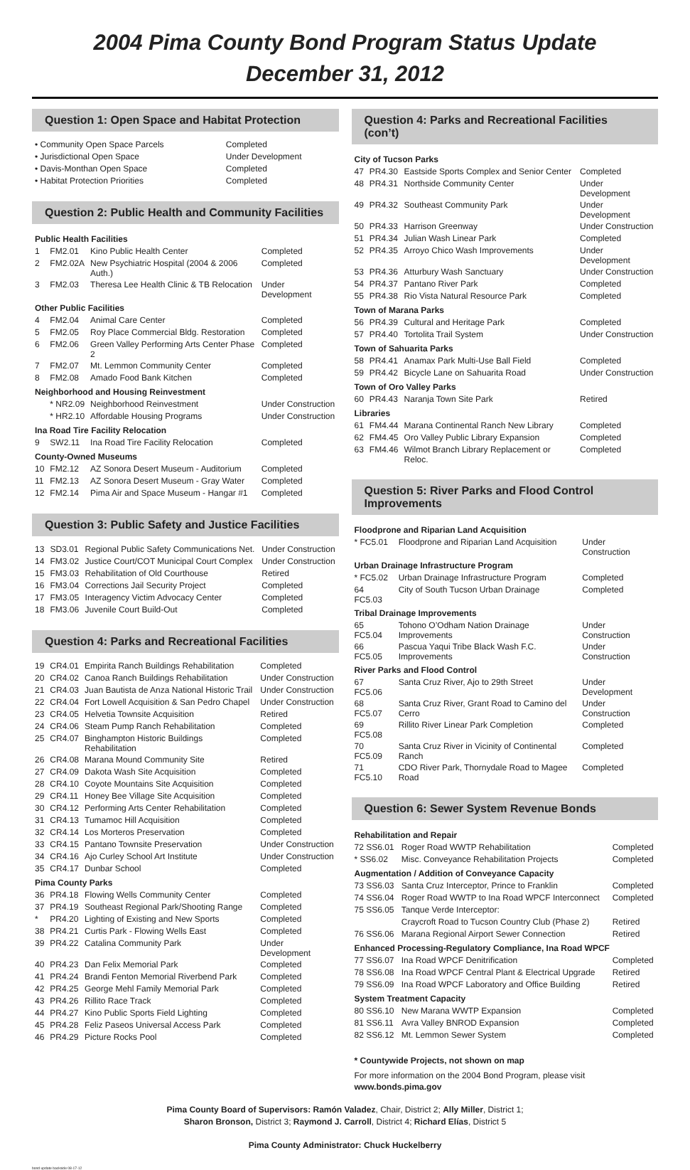2004 Pima County Bond Program Status Update
December 31, 2012
Question 1: Open Space and Habitat Protection
| • Community Open Space Parcels | Completed |
| • Jurisdictional Open Space | Under Development |
| • Davis-Monthan Open Space | Completed |
| • Habitat Protection Priorities | Completed |
Question 2: Public Health and Community Facilities
| Public Health Facilities | | | |
| 1 | FM2.01 | Kino Public Health Center | Completed |
| 2 | FM2.02A | New Psychiatric Hospital (2004 & 2006 Auth.) | Completed |
| 3 | FM2.03 | Theresa Lee Health Clinic & TB Relocation | Under Development |
| Other Public Facilities | | | |
| 4 | FM2.04 | Animal Care Center | Completed |
| 5 | FM2.05 | Roy Place Commercial Bldg. Restoration | Completed |
| 6 | FM2.06 | Green Valley Performing Arts Center Phase 2 | Completed |
| 7 | FM2.07 | Mt. Lemmon Community Center | Completed |
| 8 | FM2.08 | Amado Food Bank Kitchen | Completed |
| Neighborhood and Housing Reinvestment | | | |
| | * NR2.09 | Neighborhood Reinvestment | Under Construction |
| | * HR2.10 | Affordable Housing Programs | Under Construction |
| Ina Road Tire Facility Relocation | | | |
| 9 | SW2.11 | Ina Road Tire Facility Relocation | Completed |
| County-Owned Museums | | | |
| 10 | FM2.12 | AZ Sonora Desert Museum - Auditorium | Completed |
| 11 | FM2.13 | AZ Sonora Desert Museum - Gray Water | Completed |
| 12 | FM2.14 | Pima Air and Space Museum - Hangar #1 | Completed |
Question 3: Public Safety and Justice Facilities
| 13 | SD3.01 | Regional Public Safety Communications Net. | Under Construction |
| 14 | FM3.02 | Justice Court/COT Municipal Court Complex | Under Construction |
| 15 | FM3.03 | Rehabilitation of Old Courthouse | Retired |
| 16 | FM3.04 | Corrections Jail Security Project | Completed |
| 17 | FM3.05 | Interagency Victim Advocacy Center | Completed |
| 18 | FM3.06 | Juvenile Court Build-Out | Completed |
Question 4: Parks and Recreational Facilities
| 19 | CR4.01 | Empirita Ranch Buildings Rehabilitation | Completed |
| 20 | CR4.02 | Canoa Ranch Buildings Rehabilitation | Under Construction |
| 21 | CR4.03 | Juan Bautista de Anza National Historic Trail | Under Construction |
| 22 | CR4.04 | Fort Lowell Acquisition & San Pedro Chapel | Under Construction |
| 23 | CR4.05 | Helvetia Townsite Acquisition | Retired |
| 24 | CR4.06 | Steam Pump Ranch Rehabilitation | Completed |
| 25 | CR4.07 | Binghampton Historic Buildings Rehabilitation | Completed |
| 26 | CR4.08 | Marana Mound Community Site | Retired |
| 27 | CR4.09 | Dakota Wash Site Acquisition | Completed |
| 28 | CR4.10 | Coyote Mountains Site Acquisition | Completed |
| 29 | CR4.11 | Honey Bee Village Site Acquisition | Completed |
| 30 | CR4.12 | Performing Arts Center Rehabilitation | Completed |
| 31 | CR4.13 | Tumamoc Hill Acquisition | Completed |
| 32 | CR4.14 | Los Morteros Preservation | Completed |
| 33 | CR4.15 | Pantano Townsite Preservation | Under Construction |
| 34 | CR4.16 | Ajo Curley School Art Institute | Under Construction |
| 35 | CR4.17 | Dunbar School | Completed |
| Pima County Parks | | | |
| 36 | PR4.18 | Flowing Wells Community Center | Completed |
| 37 | PR4.19 | Southeast Regional Park/Shooting Range | Completed |
| * | PR4.20 | Lighting of Existing and New Sports | Completed |
| 38 | PR4.21 | Curtis Park - Flowing Wells East | Completed |
| 39 | PR4.22 | Catalina Community Park | Under Development |
| 40 | PR4.23 | Dan Felix Memorial Park | Completed |
| 41 | PR4.24 | Brandi Fenton Memorial Riverbend Park | Completed |
| 42 | PR4.25 | George Mehl Family Memorial Park | Completed |
| 43 | PR4.26 | Rillito Race Track | Completed |
| 44 | PR4.27 | Kino Public Sports Field Lighting | Completed |
| 45 | PR4.28 | Feliz Paseos Universal Access Park | Completed |
| 46 | PR4.29 | Picture Rocks Pool | Completed |
Question 4: Parks and Recreational Facilities (con’t)
| City of Tucson Parks | | | |
| 47 | PR4.30 | Eastside Sports Complex and Senior Center | Completed |
| 48 | PR4.31 | Northside Community Center | Under Development |
| 49 | PR4.32 | Southeast Community Park | Under Development |
| 50 | PR4.33 | Harrison Greenway | Under Construction |
| 51 | PR4.34 | Julian Wash Linear Park | Completed |
| 52 | PR4.35 | Arroyo Chico Wash Improvements | Under Development |
| 53 | PR4.36 | Atturbury Wash Sanctuary | Under Construction |
| 54 | PR4.37 | Pantano River Park | Completed |
| 55 | PR4.38 | Rio Vista Natural Resource Park | Completed |
| Town of Marana Parks | | | |
| 56 | PR4.39 | Cultural and Heritage Park | Completed |
| 57 | PR4.40 | Tortolita Trail System | Under Construction |
| Town of Sahuarita Parks | | | |
| 58 | PR4.41 | Anamax Park Multi-Use Ball Field | Completed |
| 59 | PR4.42 | Bicycle Lane on Sahuarita Road | Under Construction |
| Town of Oro Valley Parks | | | |
| 60 | PR4.43 | Naranja Town Site Park | Retired |
| Libraries | | | |
| 61 | FM4.44 | Marana Continental Ranch New Library | Completed |
| 62 | FM4.45 | Oro Valley Public Library Expansion | Completed |
| 63 | FM4.46 | Wilmot Branch Library Replacement or Reloc. | Completed |
Question 5: River Parks and Flood Control Improvements
| Floodprone and Riparian Land Acquisition | | |
| * FC5.01 | Floodprone and Riparian Land Acquisition | Under Construction |
| Urban Drainage Infrastructure Program | | |
| * FC5.02 | Urban Drainage Infrastructure Program | Completed |
| 64 FC5.03 | City of South Tucson Urban Drainage | Completed |
| Tribal Drainage Improvements | | |
| 65 FC5.04 | Tohono O’Odham Nation Drainage Improvements | Under Construction |
| 66 FC5.05 | Pascua Yaqui Tribe Black Wash F.C. Improvements | Under Construction |
| River Parks and Flood Control | | |
| 67 FC5.06 | Santa Cruz River, Ajo to 29th Street | Under Development |
| 68 FC5.07 | Santa Cruz River, Grant Road to Camino del Cerro | Under Construction |
| 69 FC5.08 | Rillito River Linear Park Completion | Completed |
| 70 FC5.09 | Santa Cruz River in Vicinity of Continental Ranch | Completed |
| 71 FC5.10 | CDO River Park, Thornydale Road to Magee Road | Completed |
Question 6: Sewer System Revenue Bonds
| Rehabilitation and Repair | | |
| 72 SS6.01 | Roger Road WWTP Rehabilitation | Completed |
| * SS6.02 | Misc. Conveyance Rehabilitation Projects | Completed |
| Augmentation / Addition of Conveyance Capacity | | |
| 73 SS6.03 | Santa Cruz Interceptor, Prince to Franklin | Completed |
| 74 SS6.04 | Roger Road WWTP to Ina Road WPCF Interconnect | Completed |
| 75 SS6.05 | Tanque Verde Interceptor: | |
| | Craycroft Road to Tucson Country Club (Phase 2) | Retired |
| 76 SS6.06 | Marana Regional Airport Sewer Connection | Retired |
| Enhanced Processing-Regulatory Compliance, Ina Road WPCF | | |
| 77 SS6.07 | Ina Road WPCF Denitrification | Completed |
| 78 SS6.08 | Ina Road WPCF Central Plant & Electrical Upgrade | Retired |
| 79 SS6.09 | Ina Road WPCF Laboratory and Office Building | Retired |
| System Treatment Capacity | | |
| 80 SS6.10 | New Marana WWTP Expansion | Completed |
| 81 SS6.11 | Avra Valley BNROD Expansion | Completed |
| 82 SS6.12 | Mt. Lemmon Sewer System | Completed |
* Countywide Projects, not shown on map
For more information on the 2004 Bond Program, please visit
www.bonds.pima.gov
Pima County Board of Supervisors: Ramón Valadez, Chair, District 2; Ally Miller, District 1;
Sharon Bronson, District 3; Raymond J. Carroll, District 4; Richard Elías, District 5
Pima County Administrator: Chuck Huckelberry
bond update backside 08-17-12